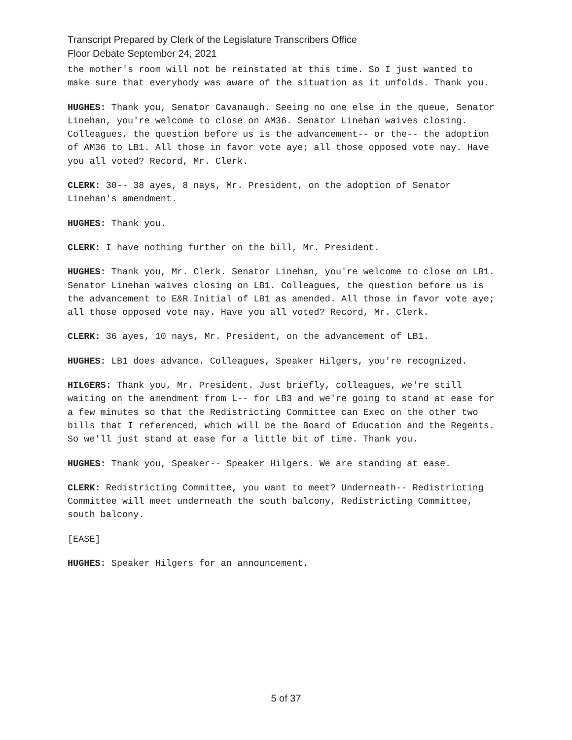Transcript Prepared by Clerk of the Legislature Transcribers Office
Floor Debate September 24, 2021
the mother's room will not be reinstated at this time. So I just wanted to make sure that everybody was aware of the situation as it unfolds. Thank you.
HUGHES: Thank you, Senator Cavanaugh. Seeing no one else in the queue, Senator Linehan, you're welcome to close on AM36. Senator Linehan waives closing. Colleagues, the question before us is the advancement-- or the-- the adoption of AM36 to LB1. All those in favor vote aye; all those opposed vote nay. Have you all voted? Record, Mr. Clerk.
CLERK: 30-- 38 ayes, 8 nays, Mr. President, on the adoption of Senator Linehan's amendment.
HUGHES: Thank you.
CLERK: I have nothing further on the bill, Mr. President.
HUGHES: Thank you, Mr. Clerk. Senator Linehan, you're welcome to close on LB1. Senator Linehan waives closing on LB1. Colleagues, the question before us is the advancement to E&R Initial of LB1 as amended. All those in favor vote aye; all those opposed vote nay. Have you all voted? Record, Mr. Clerk.
CLERK: 36 ayes, 10 nays, Mr. President, on the advancement of LB1.
HUGHES: LB1 does advance. Colleagues, Speaker Hilgers, you're recognized.
HILGERS: Thank you, Mr. President. Just briefly, colleagues, we're still waiting on the amendment from L-- for LB3 and we're going to stand at ease for a few minutes so that the Redistricting Committee can Exec on the other two bills that I referenced, which will be the Board of Education and the Regents. So we'll just stand at ease for a little bit of time. Thank you.
HUGHES: Thank you, Speaker-- Speaker Hilgers. We are standing at ease.
CLERK: Redistricting Committee, you want to meet? Underneath-- Redistricting Committee will meet underneath the south balcony, Redistricting Committee, south balcony.
[EASE]
HUGHES: Speaker Hilgers for an announcement.
5 of 37